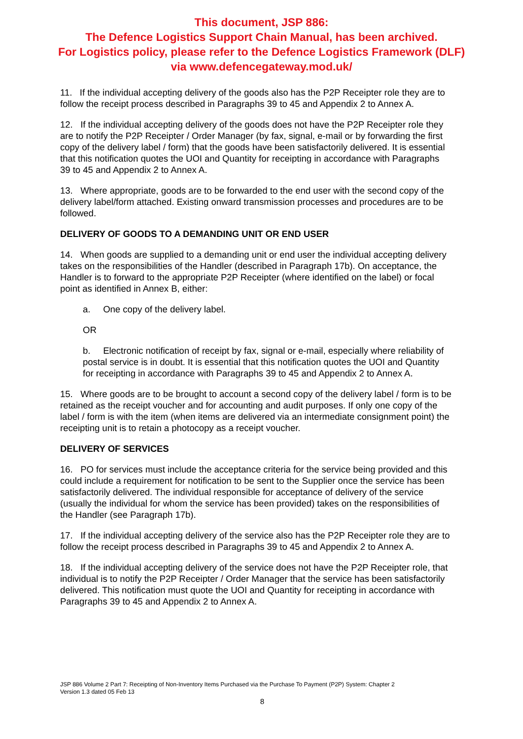This document, JSP 886:
The Defence Logistics Support Chain Manual, has been archived.
For Logistics policy, please refer to the Defence Logistics Framework (DLF)
via www.defencegateway.mod.uk/
11. If the individual accepting delivery of the goods also has the P2P Receipter role they are to follow the receipt process described in Paragraphs 39 to 45 and Appendix 2 to Annex A.
12. If the individual accepting delivery of the goods does not have the P2P Receipter role they are to notify the P2P Receipter / Order Manager (by fax, signal, e-mail or by forwarding the first copy of the delivery label / form) that the goods have been satisfactorily delivered. It is essential that this notification quotes the UOI and Quantity for receipting in accordance with Paragraphs 39 to 45 and Appendix 2 to Annex A.
13. Where appropriate, goods are to be forwarded to the end user with the second copy of the delivery label/form attached. Existing onward transmission processes and procedures are to be followed.
DELIVERY OF GOODS TO A DEMANDING UNIT OR END USER
14. When goods are supplied to a demanding unit or end user the individual accepting delivery takes on the responsibilities of the Handler (described in Paragraph 17b). On acceptance, the Handler is to forward to the appropriate P2P Receipter (where identified on the label) or focal point as identified in Annex B, either:
a. One copy of the delivery label.
OR
b. Electronic notification of receipt by fax, signal or e-mail, especially where reliability of postal service is in doubt. It is essential that this notification quotes the UOI and Quantity for receipting in accordance with Paragraphs 39 to 45 and Appendix 2 to Annex A.
15. Where goods are to be brought to account a second copy of the delivery label / form is to be retained as the receipt voucher and for accounting and audit purposes. If only one copy of the label / form is with the item (when items are delivered via an intermediate consignment point) the receipting unit is to retain a photocopy as a receipt voucher.
DELIVERY OF SERVICES
16. PO for services must include the acceptance criteria for the service being provided and this could include a requirement for notification to be sent to the Supplier once the service has been satisfactorily delivered. The individual responsible for acceptance of delivery of the service (usually the individual for whom the service has been provided) takes on the responsibilities of the Handler (see Paragraph 17b).
17. If the individual accepting delivery of the service also has the P2P Receipter role they are to follow the receipt process described in Paragraphs 39 to 45 and Appendix 2 to Annex A.
18. If the individual accepting delivery of the service does not have the P2P Receipter role, that individual is to notify the P2P Receipter / Order Manager that the service has been satisfactorily delivered. This notification must quote the UOI and Quantity for receipting in accordance with Paragraphs 39 to 45 and Appendix 2 to Annex A.
JSP 886 Volume 2 Part 7: Receipting of Non-Inventory Items Purchased via the Purchase To Payment (P2P) System: Chapter 2
Version 1.3 dated 05 Feb 13
8